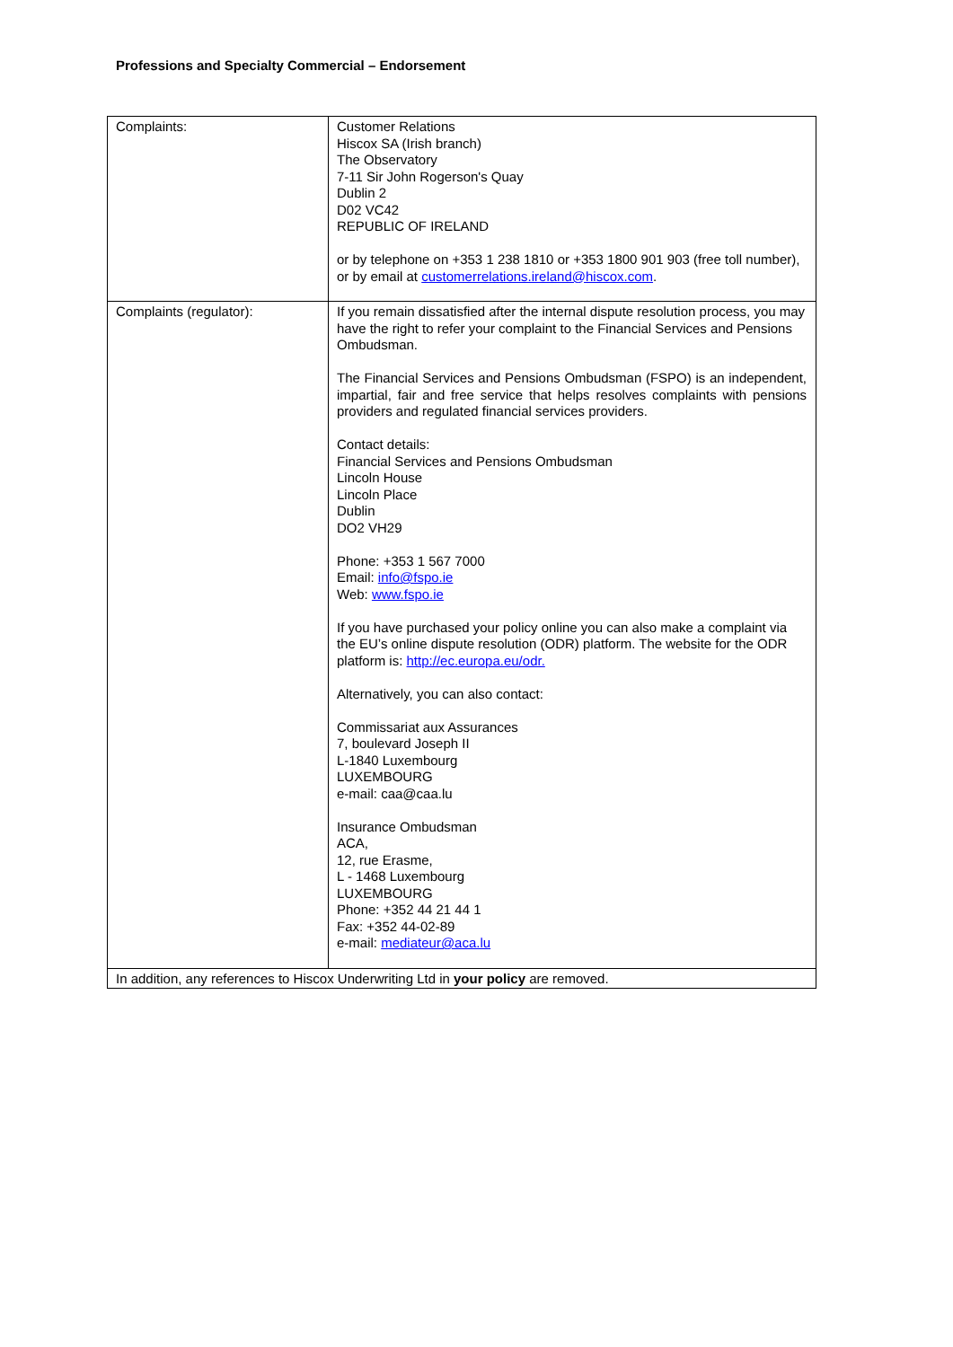Professions and Specialty Commercial – Endorsement
| Complaints: | Customer Relations Hiscox SA (Irish branch) The Observatory 7-11 Sir John Rogerson's Quay Dublin 2 D02 VC42 REPUBLIC OF IRELAND or by telephone on +353 1 238 1810 or +353 1800 901 903 (free toll number), or by email at customerrelations.ireland@hiscox.com . |
| Complaints (regulator): | If you remain dissatisfied after the internal dispute resolution process, you may have the right to refer your complaint to the Financial Services and Pensions Ombudsman. The Financial Services and Pensions Ombudsman (FSPO) is an independent, impartial, fair and free service that helps resolves complaints with pensions providers and regulated financial services providers. Contact details: Financial Services and Pensions Ombudsman Lincoln House Lincoln Place Dublin DO2 VH29 Phone: +353 1 567 7000 Email: info@fspo.ie Web: www.fspo.ie If you have purchased your policy online you can also make a complaint via the EU’s online dispute resolution (ODR) platform. The website for the ODR platform is: http://ec.europa.eu/odr. Alternatively, you can also contact: Commissariat aux Assurances 7, boulevard Joseph II L-1840 Luxembourg LUXEMBOURG e-mail: caa@caa.lu Insurance Ombudsman ACA, 12, rue Erasme, L - 1468 Luxembourg LUXEMBOURG Phone: +352 44 21 44 1 Fax: +352 44-02-89 e-mail: mediateur@aca.lu |
| In addition, any references to Hiscox Underwriting Ltd in your policy are removed. | |